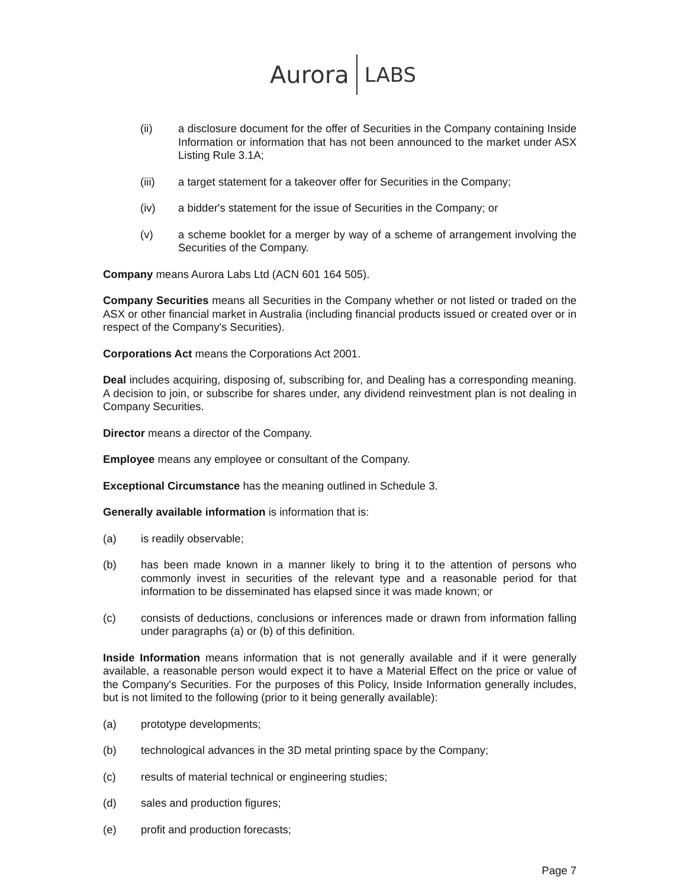Aurora LABS
(ii) a disclosure document for the offer of Securities in the Company containing Inside Information or information that has not been announced to the market under ASX Listing Rule 3.1A;
(iii) a target statement for a takeover offer for Securities in the Company;
(iv) a bidder's statement for the issue of Securities in the Company; or
(v) a scheme booklet for a merger by way of a scheme of arrangement involving the Securities of the Company.
Company means Aurora Labs Ltd (ACN 601 164 505).
Company Securities means all Securities in the Company whether or not listed or traded on the ASX or other financial market in Australia (including financial products issued or created over or in respect of the Company's Securities).
Corporations Act means the Corporations Act 2001.
Deal includes acquiring, disposing of, subscribing for, and Dealing has a corresponding meaning. A decision to join, or subscribe for shares under, any dividend reinvestment plan is not dealing in Company Securities.
Director means a director of the Company.
Employee means any employee or consultant of the Company.
Exceptional Circumstance has the meaning outlined in Schedule 3.
Generally available information is information that is:
(a) is readily observable;
(b) has been made known in a manner likely to bring it to the attention of persons who commonly invest in securities of the relevant type and a reasonable period for that information to be disseminated has elapsed since it was made known; or
(c) consists of deductions, conclusions or inferences made or drawn from information falling under paragraphs (a) or (b) of this definition.
Inside Information means information that is not generally available and if it were generally available, a reasonable person would expect it to have a Material Effect on the price or value of the Company's Securities. For the purposes of this Policy, Inside Information generally includes, but is not limited to the following (prior to it being generally available):
(a) prototype developments;
(b) technological advances in the 3D metal printing space by the Company;
(c) results of material technical or engineering studies;
(d) sales and production figures;
(e) profit and production forecasts;
Page 7